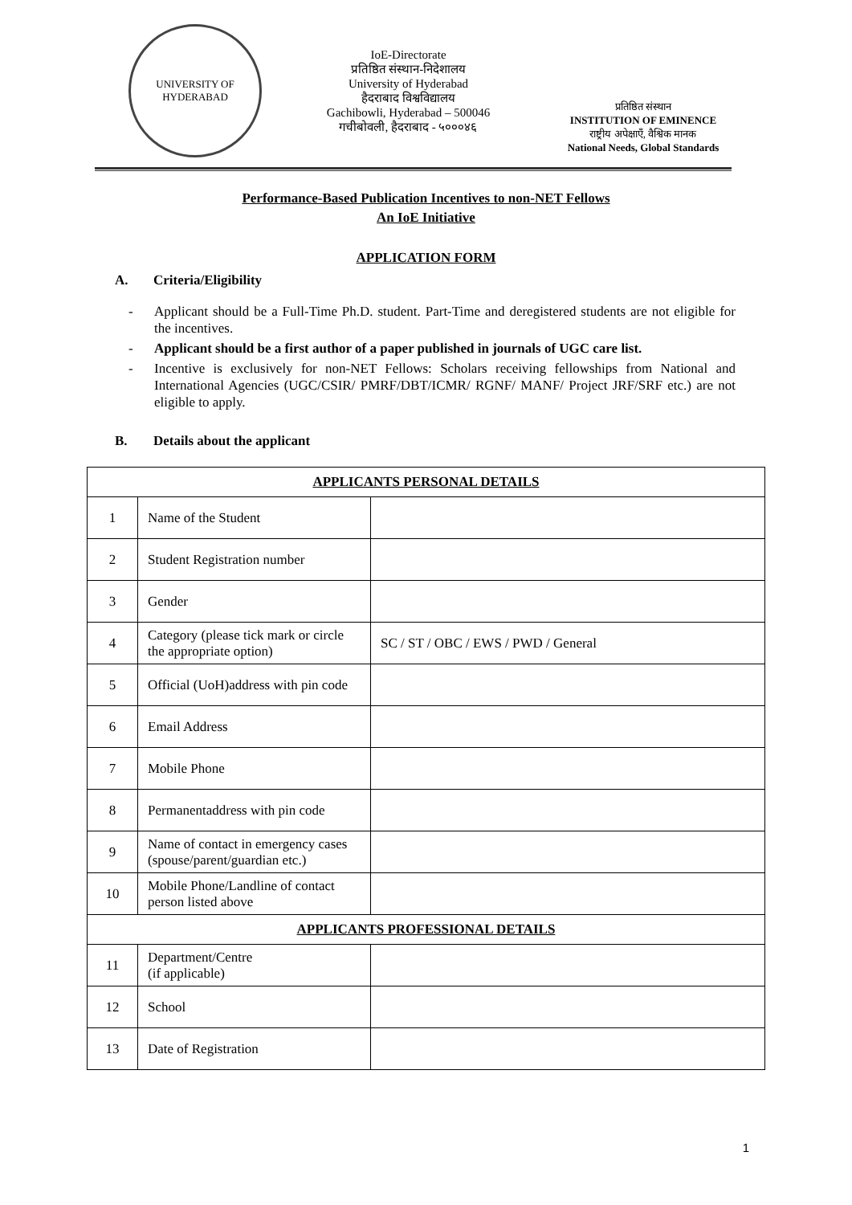UNIVERSITY OF HYDERABAD
IoE-Directorate
प्रतिष्ठित संस्थान-निदेशालय
University of Hyderabad
हैदराबाद विश्वविद्यालय
Gachibowli, Hyderabad – 500046
गचीबोवली, हैदराबाद - ५०००४६
प्रतिष्ठित संस्थान
INSTITUTION OF EMINENCE
राष्ट्रीय अपेक्षाएँ, वैश्विक मानक
National Needs, Global Standards
Performance-Based Publication Incentives to non-NET Fellows
An IoE Initiative
APPLICATION FORM
A. Criteria/Eligibility
- Applicant should be a Full-Time Ph.D. student. Part-Time and deregistered students are not eligible for the incentives.
- Applicant should be a first author of a paper published in journals of UGC care list.
- Incentive is exclusively for non-NET Fellows: Scholars receiving fellowships from National and International Agencies (UGC/CSIR/ PMRF/DBT/ICMR/ RGNF/ MANF/ Project JRF/SRF etc.) are not eligible to apply.
B. Details about the applicant
| APPLICANTS PERSONAL DETAILS | | |
| --- | --- | --- |
| 1 | Name of the Student | |
| 2 | Student Registration number | |
| 3 | Gender | |
| 4 | Category (please tick mark or circle the appropriate option) | SC / ST / OBC / EWS / PWD / General |
| 5 | Official (UoH)address with pin code | |
| 6 | Email Address | |
| 7 | Mobile Phone | |
| 8 | Permanentaddress with pin code | |
| 9 | Name of contact in emergency cases (spouse/parent/guardian etc.) | |
| 10 | Mobile Phone/Landline of contact person listed above | |
| APPLICANTS PROFESSIONAL DETAILS | | |
| 11 | Department/Centre (if applicable) | |
| 12 | School | |
| 13 | Date of Registration | |
1